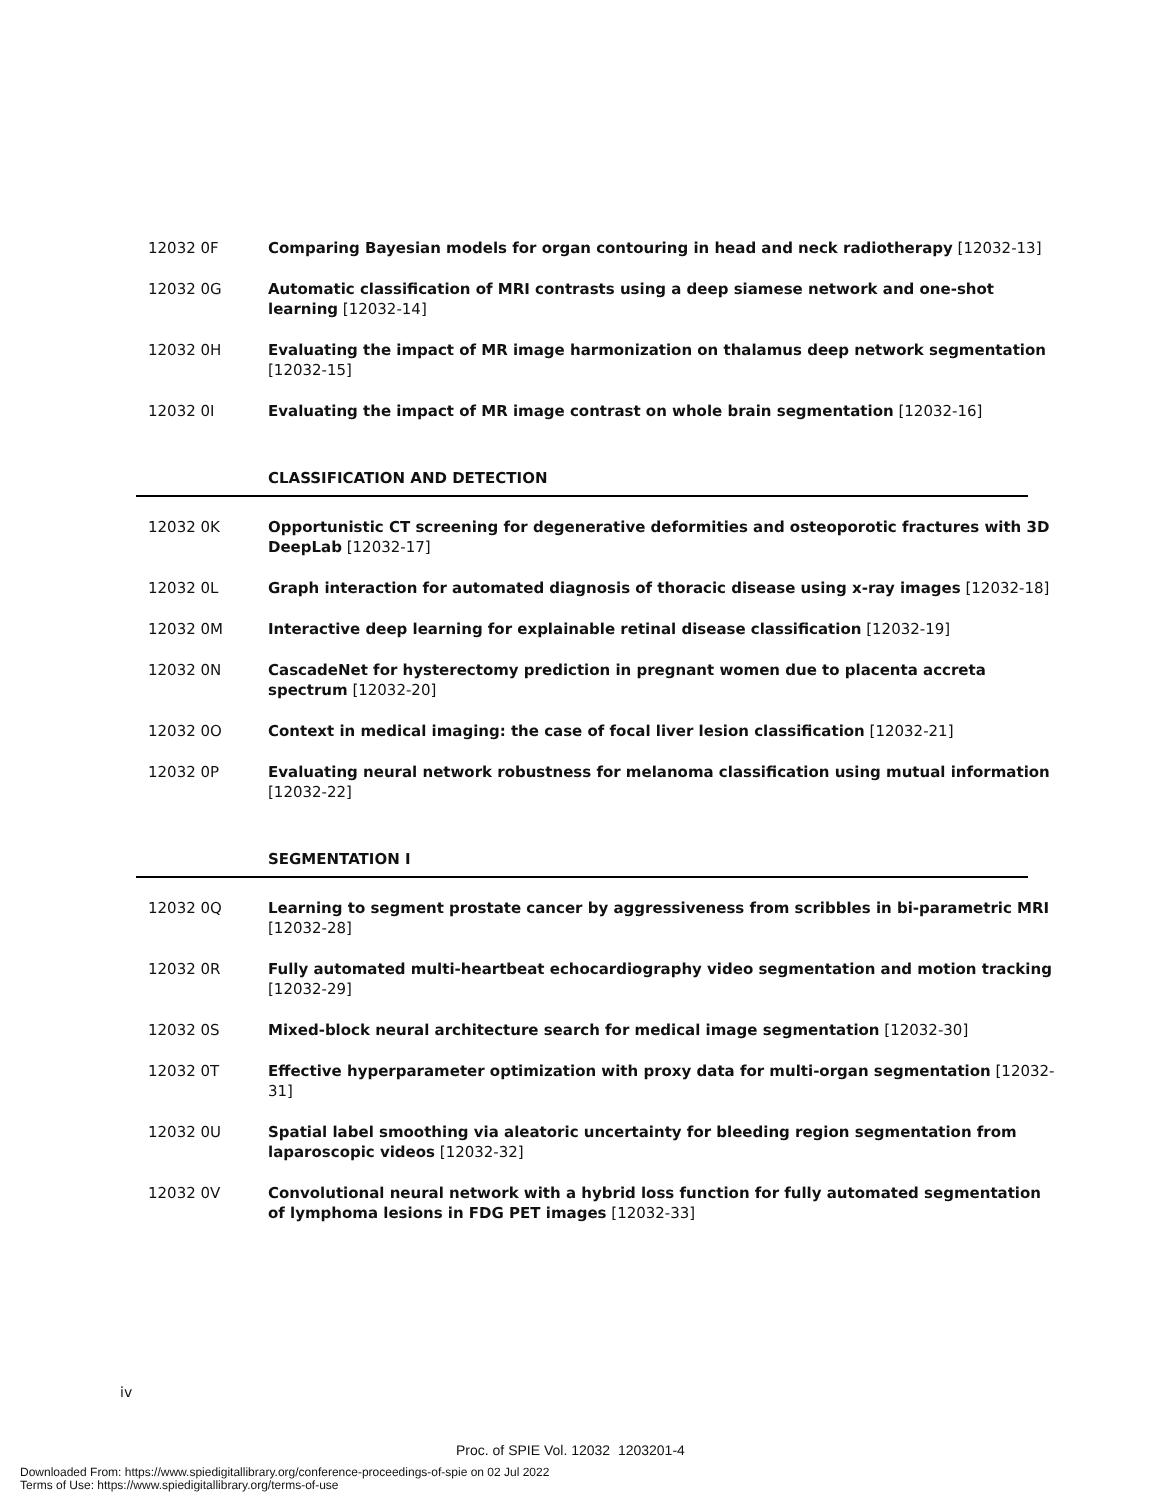12032 0F Comparing Bayesian models for organ contouring in head and neck radiotherapy [12032-13]
12032 0G Automatic classification of MRI contrasts using a deep siamese network and one-shot learning [12032-14]
12032 0H Evaluating the impact of MR image harmonization on thalamus deep network segmentation [12032-15]
12032 0I Evaluating the impact of MR image contrast on whole brain segmentation [12032-16]
CLASSIFICATION AND DETECTION
12032 0K Opportunistic CT screening for degenerative deformities and osteoporotic fractures with 3D DeepLab [12032-17]
12032 0L Graph interaction for automated diagnosis of thoracic disease using x-ray images [12032-18]
12032 0M Interactive deep learning for explainable retinal disease classification [12032-19]
12032 0N CascadeNet for hysterectomy prediction in pregnant women due to placenta accreta spectrum [12032-20]
12032 0O Context in medical imaging: the case of focal liver lesion classification [12032-21]
12032 0P Evaluating neural network robustness for melanoma classification using mutual information [12032-22]
SEGMENTATION I
12032 0Q Learning to segment prostate cancer by aggressiveness from scribbles in bi-parametric MRI [12032-28]
12032 0R Fully automated multi-heartbeat echocardiography video segmentation and motion tracking [12032-29]
12032 0S Mixed-block neural architecture search for medical image segmentation [12032-30]
12032 0T Effective hyperparameter optimization with proxy data for multi-organ segmentation [12032-31]
12032 0U Spatial label smoothing via aleatoric uncertainty for bleeding region segmentation from laparoscopic videos [12032-32]
12032 0V Convolutional neural network with a hybrid loss function for fully automated segmentation of lymphoma lesions in FDG PET images [12032-33]
iv
Proc. of SPIE Vol. 12032 1203201-4
Downloaded From: https://www.spiedigitallibrary.org/conference-proceedings-of-spie on 02 Jul 2022
Terms of Use: https://www.spiedigitallibrary.org/terms-of-use